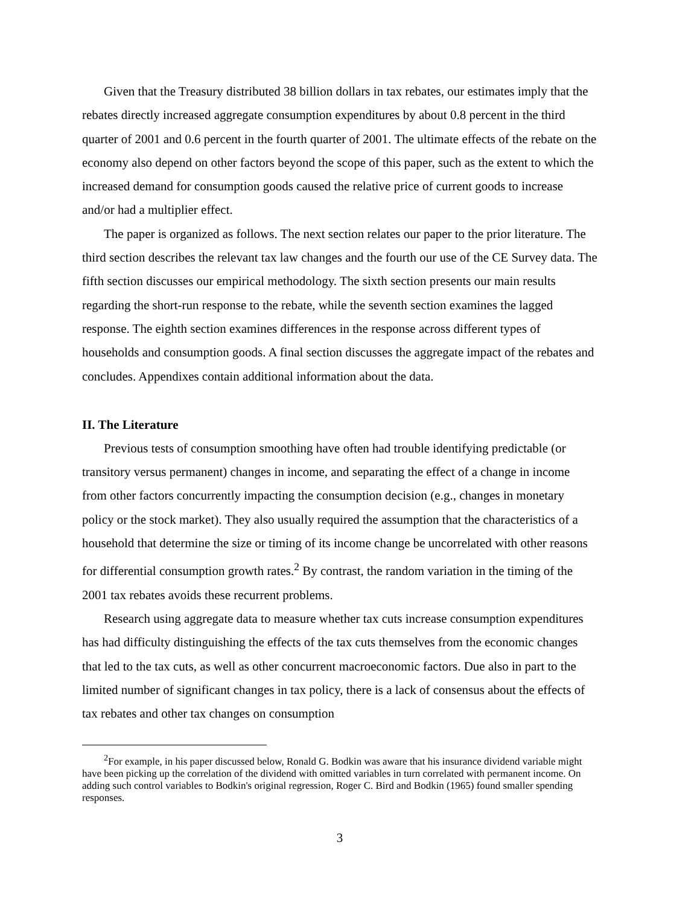Given that the Treasury distributed 38 billion dollars in tax rebates, our estimates imply that the rebates directly increased aggregate consumption expenditures by about 0.8 percent in the third quarter of 2001 and 0.6 percent in the fourth quarter of 2001. The ultimate effects of the rebate on the economy also depend on other factors beyond the scope of this paper, such as the extent to which the increased demand for consumption goods caused the relative price of current goods to increase and/or had a multiplier effect.
The paper is organized as follows. The next section relates our paper to the prior literature. The third section describes the relevant tax law changes and the fourth our use of the CE Survey data. The fifth section discusses our empirical methodology. The sixth section presents our main results regarding the short-run response to the rebate, while the seventh section examines the lagged response. The eighth section examines differences in the response across different types of households and consumption goods. A final section discusses the aggregate impact of the rebates and concludes. Appendixes contain additional information about the data.
II. The Literature
Previous tests of consumption smoothing have often had trouble identifying predictable (or transitory versus permanent) changes in income, and separating the effect of a change in income from other factors concurrently impacting the consumption decision (e.g., changes in monetary policy or the stock market). They also usually required the assumption that the characteristics of a household that determine the size or timing of its income change be uncorrelated with other reasons for differential consumption growth rates.<sup>2</sup> By contrast, the random variation in the timing of the 2001 tax rebates avoids these recurrent problems.
Research using aggregate data to measure whether tax cuts increase consumption expenditures has had difficulty distinguishing the effects of the tax cuts themselves from the economic changes that led to the tax cuts, as well as other concurrent macroeconomic factors. Due also in part to the limited number of significant changes in tax policy, there is a lack of consensus about the effects of tax rebates and other tax changes on consumption
<sup>2</sup> For example, in his paper discussed below, Ronald G. Bodkin was aware that his insurance dividend variable might have been picking up the correlation of the dividend with omitted variables in turn correlated with permanent income. On adding such control variables to Bodkin's original regression, Roger C. Bird and Bodkin (1965) found smaller spending responses.
3